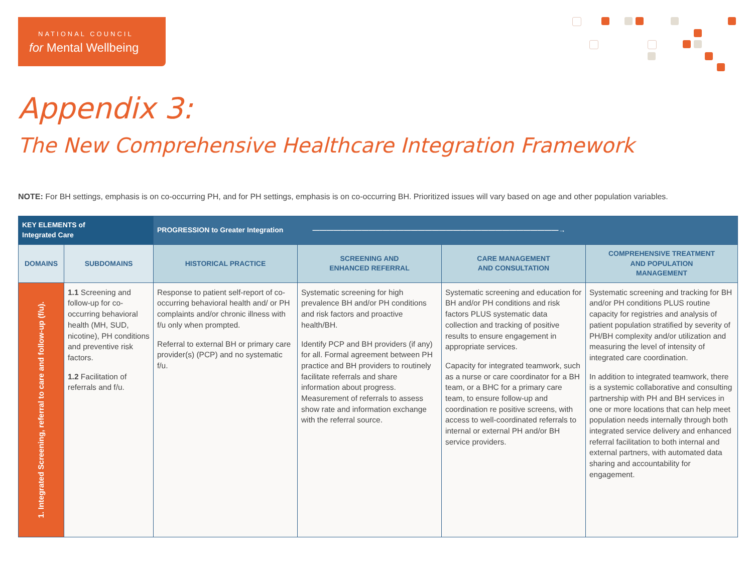NATIONAL COUNCIL
for Mental Wellbeing
Appendix 3:
The New Comprehensive Healthcare Integration Framework
NOTE: For BH settings, emphasis is on co-occurring PH, and for PH settings, emphasis is on co-occurring BH. Prioritized issues will vary based on age and other population variables.
| KEY ELEMENTS of Integrated Care | | PROGRESSION to Greater Integration ———————————————————————————————————→ | | | |
| --- | --- | --- | --- | --- | --- |
| DOMAINS | SUBDOMAINS | HISTORICAL PRACTICE | SCREENING AND ENHANCED REFERRAL | CARE MANAGEMENT AND CONSULTATION | COMPREHENSIVE TREATMENT AND POPULATION MANAGEMENT |
| 1. Integrated Screening, referral to care and follow-up (f/u). | 1.1 Screening and follow-up for co-occurring behavioral health (MH, SUD, nicotine), PH conditions and preventive risk factors. 1.2 Facilitation of referrals and f/u. | Response to patient self-report of co-occurring behavioral health and/ or PH complaints and/or chronic illness with f/u only when prompted. Referral to external BH or primary care provider(s) (PCP) and no systematic f/u. | Systematic screening for high prevalence BH and/or PH conditions and risk factors and proactive health/BH. Identify PCP and BH providers (if any) for all. Formal agreement between PH practice and BH providers to routinely facilitate referrals and share information about progress. Measurement of referrals to assess show rate and information exchange with the referral source. | Systematic screening and education for BH and/or PH conditions and risk factors PLUS systematic data collection and tracking of positive results to ensure engagement in appropriate services. Capacity for integrated teamwork, such as a nurse or care coordinator for a BH team, or a BHC for a primary care team, to ensure follow-up and coordination re positive screens, with access to well-coordinated referrals to internal or external PH and/or BH service providers. | Systematic screening and tracking for BH and/or PH conditions PLUS routine capacity for registries and analysis of patient population stratified by severity of PH/BH complexity and/or utilization and measuring the level of intensity of integrated care coordination. In addition to integrated teamwork, there is a systemic collaborative and consulting partnership with PH and BH services in one or more locations that can help meet population needs internally through both integrated service delivery and enhanced referral facilitation to both internal and external partners, with automated data sharing and accountability for engagement. |